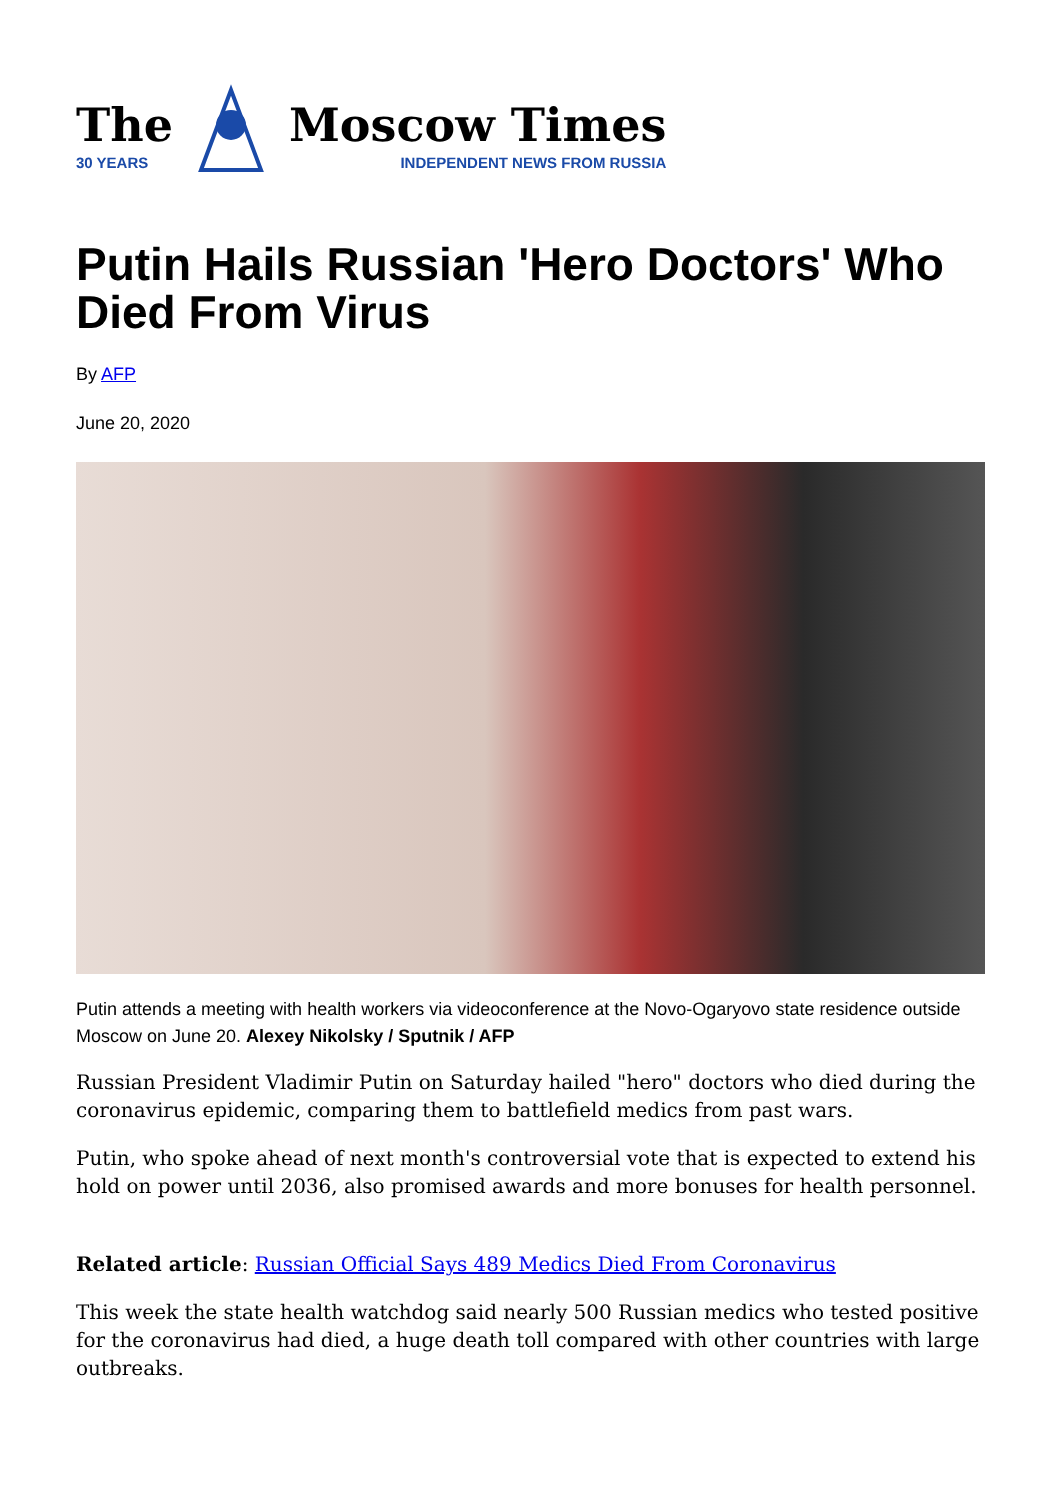The
30 YEARS
Moscow Times
INDEPENDENT NEWS FROM RUSSIA
Putin Hails Russian 'Hero Doctors' Who Died From Virus
By AFP
June 20, 2020
Putin attends a meeting with health workers via videoconference at the Novo-Ogaryovo state residence outside Moscow on June 20. Alexey Nikolsky / Sputnik / AFP
Russian President Vladimir Putin on Saturday hailed "hero" doctors who died during the coronavirus epidemic, comparing them to battlefield medics from past wars.
Putin, who spoke ahead of next month's controversial vote that is expected to extend his hold on power until 2036, also promised awards and more bonuses for health personnel.
Related article: Russian Official Says 489 Medics Died From Coronavirus
This week the state health watchdog said nearly 500 Russian medics who tested positive for the coronavirus had died, a huge death toll compared with other countries with large outbreaks.